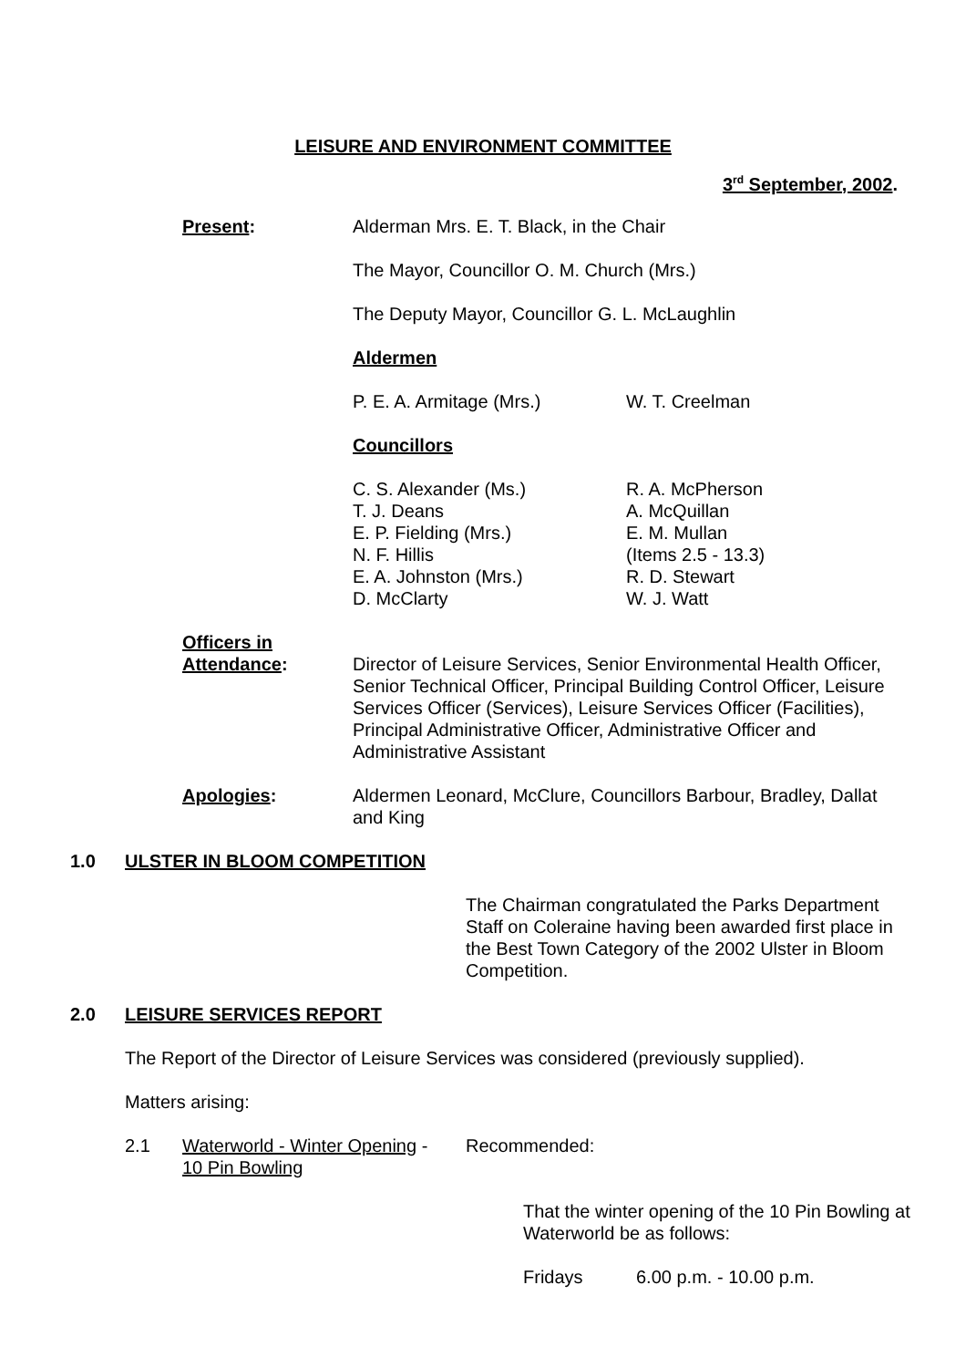LEISURE AND ENVIRONMENT COMMITTEE
3<sup>rd</sup> September, 2002.
Present: Alderman Mrs. E. T. Black, in the Chair
The Mayor, Councillor O. M. Church (Mrs.)
The Deputy Mayor, Councillor G. L. McLaughlin
Aldermen
P. E. A. Armitage (Mrs.) W. T. Creelman
Councillors
C. S. Alexander (Ms.)
T. J. Deans
E. P. Fielding (Mrs.)
N. F. Hillis
E. A. Johnston (Mrs.)
D. McClarty
R. A. McPherson
A. McQuillan
E. M. Mullan
(Items 2.5 - 13.3)
R. D. Stewart
W. J. Watt
Officers in
Attendance:
Director of Leisure Services, Senior Environmental Health Officer, Senior Technical Officer, Principal Building Control Officer, Leisure Services Officer (Services), Leisure Services Officer (Facilities), Principal Administrative Officer, Administrative Officer and Administrative Assistant
Apologies: Aldermen Leonard, McClure, Councillors Barbour, Bradley, Dallat and King
1.0 ULSTER IN BLOOM COMPETITION
The Chairman congratulated the Parks Department Staff on Coleraine having been awarded first place in the Best Town Category of the 2002 Ulster in Bloom Competition.
2.0 LEISURE SERVICES REPORT
The Report of the Director of Leisure Services was considered (previously supplied).
Matters arising:
2.1 Waterworld - Winter Opening -
10 Pin Bowling
Recommended:
That the winter opening of the 10 Pin Bowling at Waterworld be as follows:
Fridays 6.00 p.m. - 10.00 p.m.